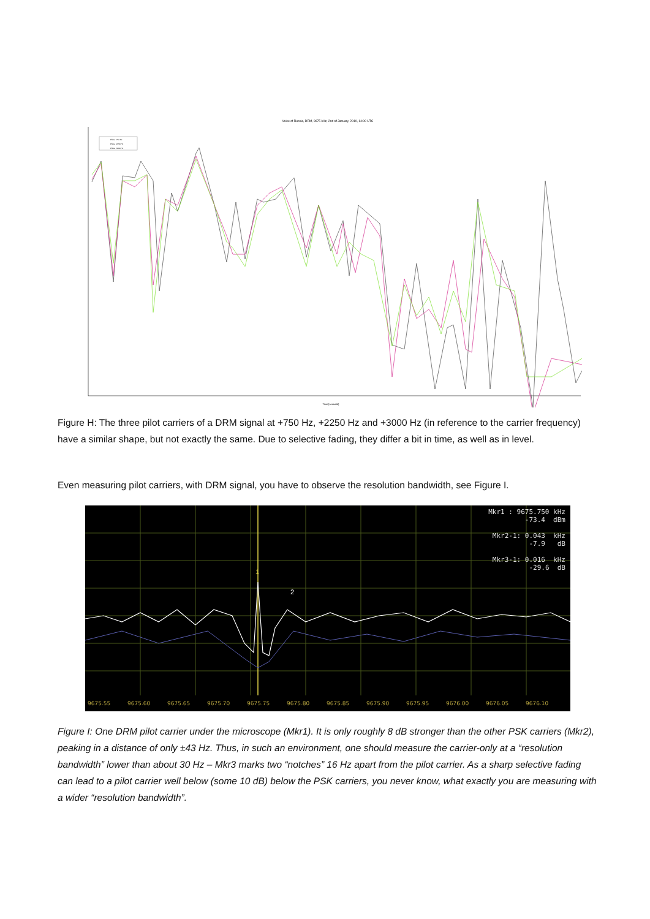Voice of Russia, DRM, 9675 kHz, 2nd of January, 2010, 14:00 UTC
Pilote +750 Hz
Pilote +2250 Hz
Pilote +3000 Hz
Time [seconds]
Figure H: The three pilot carriers of a DRM signal at +750 Hz, +2250 Hz and +3000 Hz (in reference to the carrier frequency) have a similar shape, but not exactly the same. Due to selective fading, they differ a bit in time, as well as in level.
Even measuring pilot carriers, with DRM signal, you have to observe the resolution bandwidth, see Figure I.
Mkr1 : 9675.750 kHz -73.4 dBm Mkr2-1: 0.043 kHz -7.9 dB Mkr3-1: 0.016 kHz -29.6 dB
1
2
9675.55 9675.60 9675.65 9675.70 9675.75 9675.80 9675.85 9675.90 9675.95 9676.00 9676.05 9676.10
Figure I: One DRM pilot carrier under the microscope (Mkr1). It is only roughly 8 dB stronger than the other PSK carriers (Mkr2), peaking in a distance of only ±43 Hz. Thus, in such an environment, one should measure the carrier-only at a “resolution bandwidth” lower than about 30 Hz – Mkr3 marks two “notches” 16 Hz apart from the pilot carrier. As a sharp selective fading can lead to a pilot carrier well below (some 10 dB) below the PSK carriers, you never know, what exactly you are measuring with a wider “resolution bandwidth”.